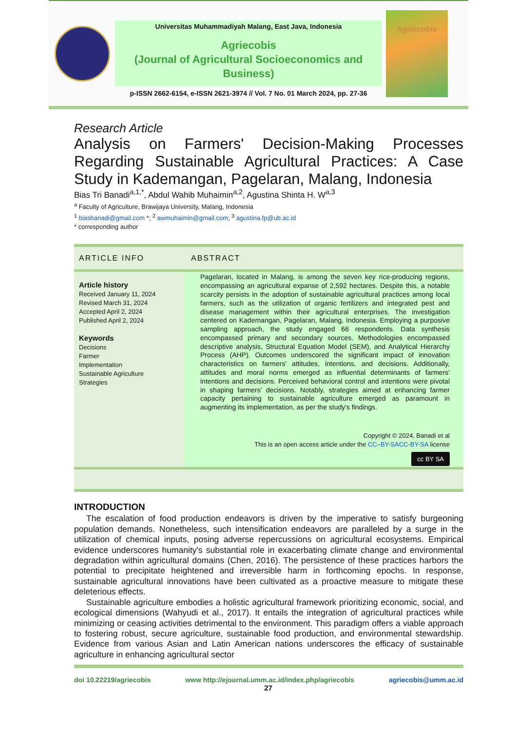Universitas Muhammadiyah Malang, East Java, Indonesia
Agriecobis
(Journal of Agricultural Socioeconomics and Business)
p-ISSN 2662-6154, e-ISSN 2621-3974 // Vol. 7 No. 01 March 2024, pp. 27-36
Agriecobis
Research Article
Analysis on Farmers' Decision-Making Processes Regarding Sustainable Agricultural Practices: A Case Study in Kademangan, Pagelaran, Malang, Indonesia
Bias Tri Banadi<sup>a,1,*</sup>, Abdul Wahib Muhaimin<sup>a,2</sup>, Agustina Shinta H. W<sup>a,3</sup>
<sup>a</sup> Faculty of Agriculture, Brawijaya University, Malang, Indonesia
<sup>1</sup> biasbanadi@gmail.com *; <sup>2</sup> awmuhaimin@gmail.com; <sup>3</sup> agustina.fp@ub.ac.id
* corresponding author
ARTICLE INFO ABSTRACT
Article history
Received January 11, 2024
Revised March 31, 2024
Accepted April 2, 2024
Published April 2, 2024
Keywords
Decisions
Farmer
Implementation
Sustainable Agriculture
Strategies
Pagelaran, located in Malang, is among the seven key rice-producing regions, encompassing an agricultural expanse of 2,592 hectares. Despite this, a notable scarcity persists in the adoption of sustainable agricultural practices among local farmers, such as the utilization of organic fertilizers and integrated pest and disease management within their agricultural enterprises. The investigation centered on Kademangan, Pagelaran, Malang, Indonesia. Employing a purposive sampling approach, the study engaged 66 respondents. Data synthesis encompassed primary and secondary sources. Methodologies encompassed descriptive analysis, Structural Equation Model (SEM), and Analytical Hierarchy Process (AHP). Outcomes underscored the significant impact of innovation characteristics on farmers' attitudes, intentions, and decisions. Additionally, attitudes and moral norms emerged as influential determinants of farmers' intentions and decisions. Perceived behavioral control and intentions were pivotal in shaping farmers' decisions. Notably, strategies aimed at enhancing farmer capacity pertaining to sustainable agriculture emerged as paramount in augmenting its implementation, as per the study's findings.
Copyright © 2024, Banadi et al
This is an open access article under the CC–BY-SACC-BY-SA license
cc BY SA
INTRODUCTION
The escalation of food production endeavors is driven by the imperative to satisfy burgeoning population demands. Nonetheless, such intensification endeavors are paralleled by a surge in the utilization of chemical inputs, posing adverse repercussions on agricultural ecosystems. Empirical evidence underscores humanity's substantial role in exacerbating climate change and environmental degradation within agricultural domains (Chen, 2016). The persistence of these practices harbors the potential to precipitate heightened and irreversible harm in forthcoming epochs. In response, sustainable agricultural innovations have been cultivated as a proactive measure to mitigate these deleterious effects.
Sustainable agriculture embodies a holistic agricultural framework prioritizing economic, social, and ecological dimensions (Wahyudi et al., 2017). It entails the integration of agricultural practices while minimizing or ceasing activities detrimental to the environment. This paradigm offers a viable approach to fostering robust, secure agriculture, sustainable food production, and environmental stewardship. Evidence from various Asian and Latin American nations underscores the efficacy of sustainable agriculture in enhancing agricultural sector
doi 10.22219/agriecobis www http://ejournal.umm.ac.id/index.php/agriecobis agriecobis@umm.ac.id
27